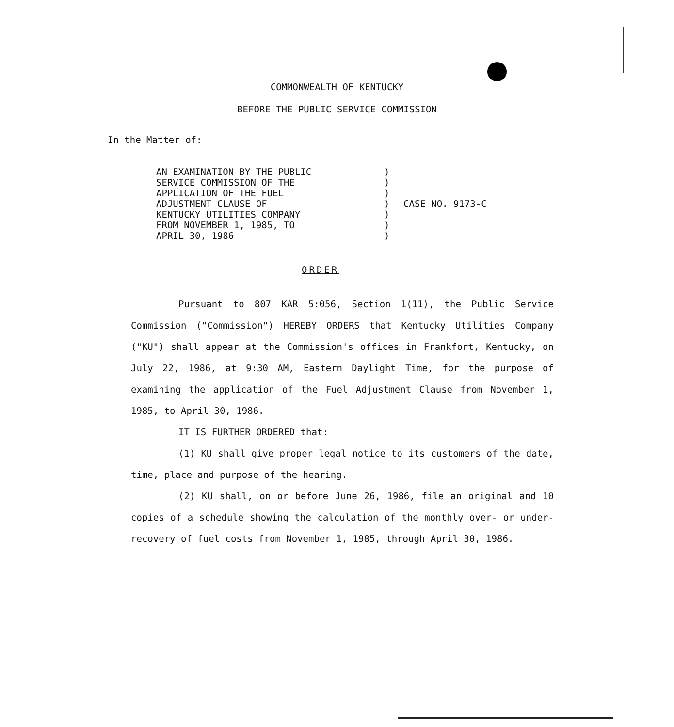COMMONWEALTH OF KENTUCKY
BEFORE THE PUBLIC SERVICE COMMISSION
In the Matter of:
AN EXAMINATION BY THE PUBLIC
SERVICE COMMISSION OF THE
APPLICATION OF THE FUEL
ADJUSTMENT CLAUSE OF
KENTUCKY UTILITIES COMPANY
FROM NOVEMBER 1, 1985, TO
APRIL 30, 1986
)
)
)
)
)
)
)
CASE NO. 9173-C
ORDER
Pursuant to 807 KAR 5:056, Section 1(11), the Public Service Commission ("Commission") HEREBY ORDERS that Kentucky Utilities Company ("KU") shall appear at the Commission's offices in Frankfort, Kentucky, on July 22, 1986, at 9:30 AM, Eastern Daylight Time, for the purpose of examining the application of the Fuel Adjustment Clause from November 1, 1985, to April 30, 1986.
IT IS FURTHER ORDERED that:
(1) KU shall give proper legal notice to its customers of the date, time, place and purpose of the hearing.
(2) KU shall, on or before June 26, 1986, file an original and 10 copies of a schedule showing the calculation of the monthly over- or under-recovery of fuel costs from November 1, 1985, through April 30, 1986.